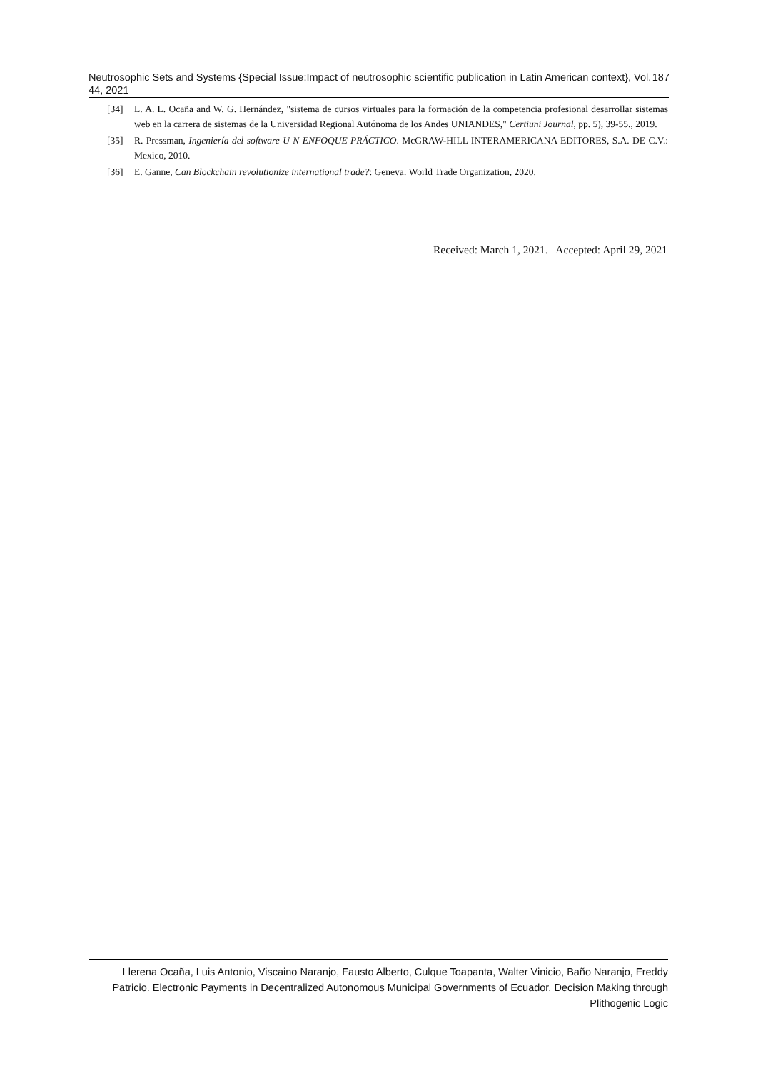Neutrosophic Sets and Systems {Special Issue:Impact of neutrosophic scientific publication in Latin American context}, Vol. 44, 2021 187
[34] L. A. L. Ocaña and W. G. Hernández, "sistema de cursos virtuales para la formación de la competencia profesional desarrollar sistemas web en la carrera de sistemas de la Universidad Regional Autónoma de los Andes UNIANDES," Certiuni Journal, pp. 5), 39-55., 2019.
[35] R. Pressman, Ingeniería del software U N ENFOQUE PRÁCTICO. McGRAW-HILL INTERAMERICANA EDITORES, S.A. DE C.V.: Mexico, 2010.
[36] E. Ganne, Can Blockchain revolutionize international trade?: Geneva: World Trade Organization, 2020.
Received: March 1, 2021. Accepted: April 29, 2021
Llerena Ocaña, Luis Antonio, Viscaino Naranjo, Fausto Alberto, Culque Toapanta, Walter Vinicio, Baño Naranjo, Freddy Patricio. Electronic Payments in Decentralized Autonomous Municipal Governments of Ecuador. Decision Making through Plithogenic Logic